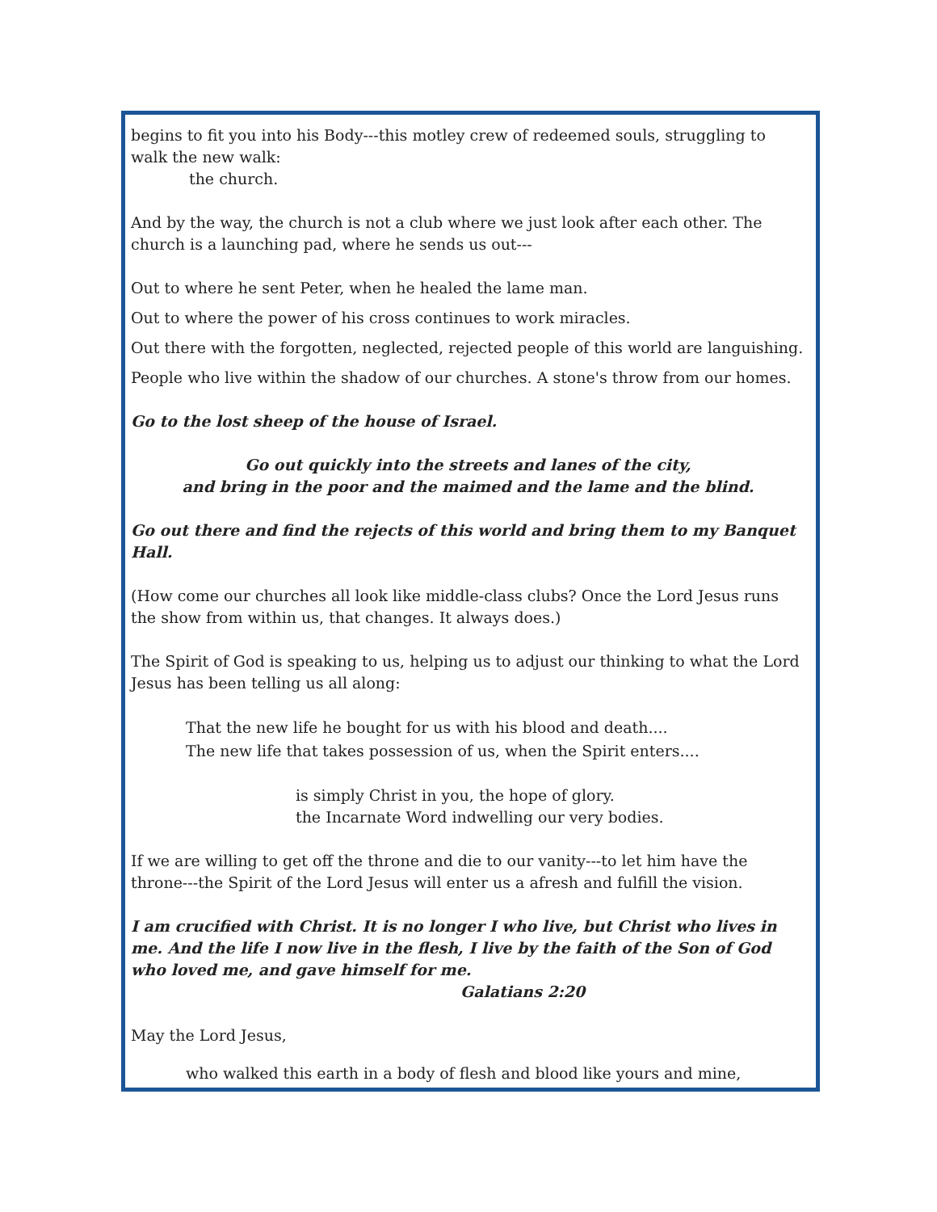begins to fit you into his Body---this motley crew of redeemed souls, struggling to walk the new walk:
the church.
And by the way, the church is not a club where we just look after each other. The church is a launching pad, where he sends us out---
Out to where he sent Peter, when he healed the lame man.
Out to where the power of his cross continues to work miracles.
Out there with the forgotten, neglected, rejected people of this world are languishing.
People who live within the shadow of our churches. A stone's throw from our homes.
Go to the lost sheep of the house of Israel.
Go out quickly into the streets and lanes of the city,
and bring in the poor and the maimed and the lame and the blind.
Go out there and find the rejects of this world and bring them to my Banquet Hall.
(How come our churches all look like middle-class clubs? Once the Lord Jesus runs the show from within us, that changes. It always does.)
The Spirit of God is speaking to us, helping us to adjust our thinking to what the Lord Jesus has been telling us all along:
That the new life he bought for us with his blood and death....
The new life that takes possession of us, when the Spirit enters....
is simply Christ in you, the hope of glory.
the Incarnate Word indwelling our very bodies.
If we are willing to get off the throne and die to our vanity---to let him have the throne---the Spirit of the Lord Jesus will enter us a afresh and fulfill the vision.
I am crucified with Christ. It is no longer I who live, but Christ who lives in me. And the life I now live in the flesh, I live by the faith of the Son of God who loved me, and gave himself for me.
Galatians 2:20
May the Lord Jesus,
who walked this earth in a body of flesh and blood like yours and mine,